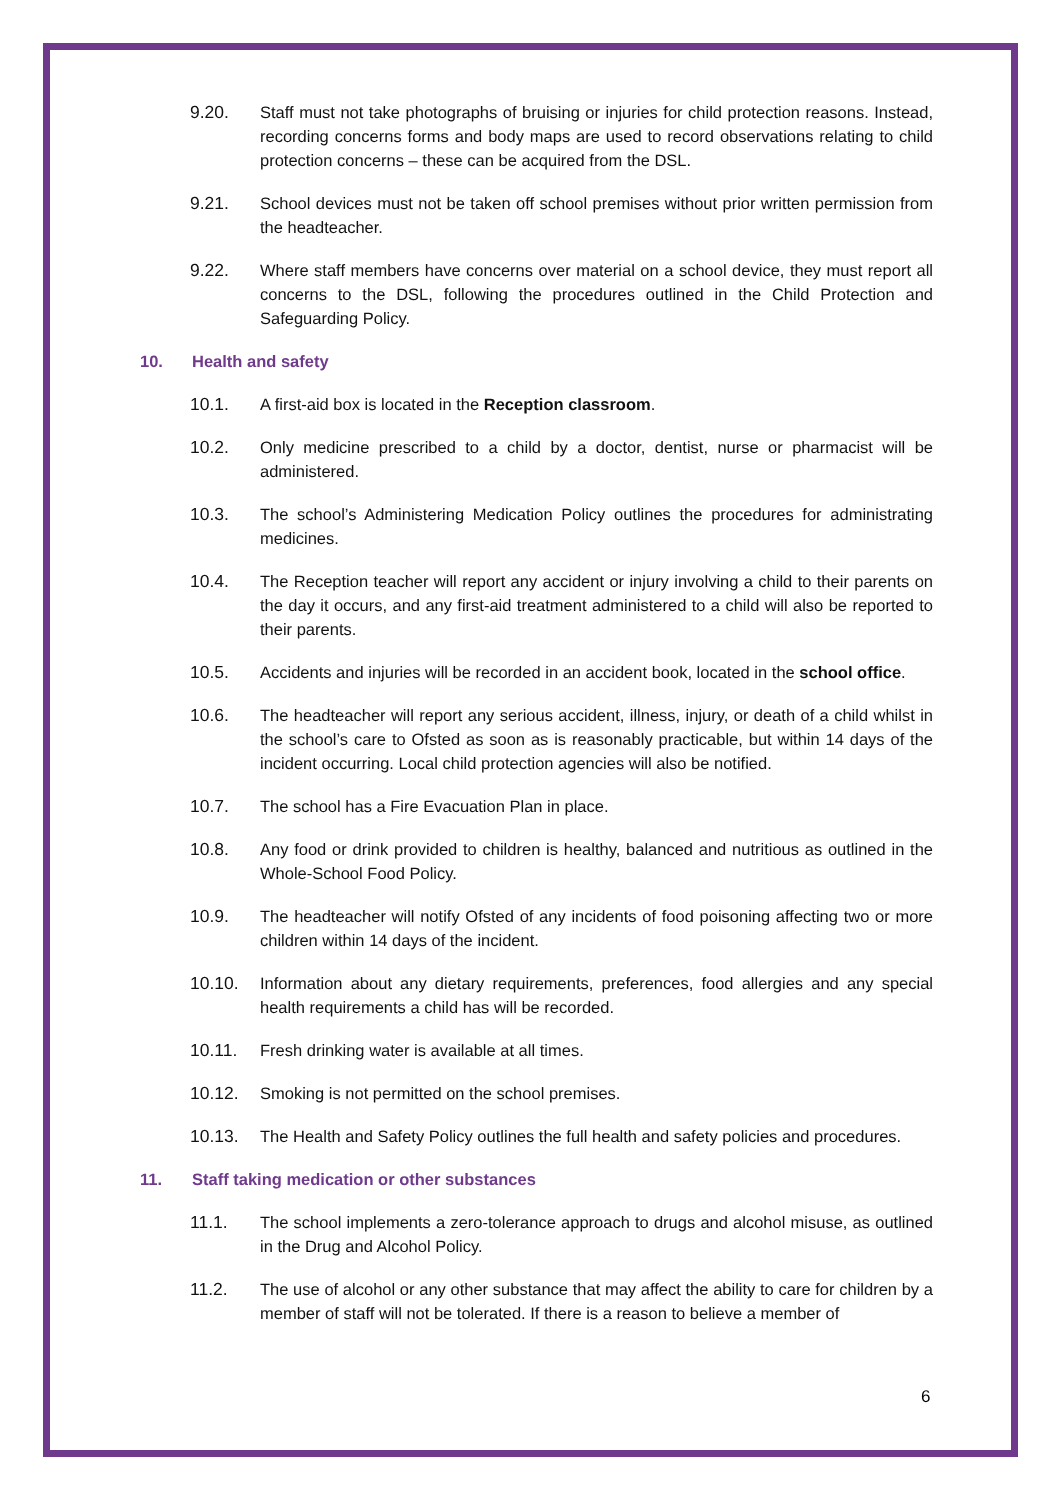9.20. Staff must not take photographs of bruising or injuries for child protection reasons. Instead, recording concerns forms and body maps are used to record observations relating to child protection concerns – these can be acquired from the DSL.
9.21. School devices must not be taken off school premises without prior written permission from the headteacher.
9.22. Where staff members have concerns over material on a school device, they must report all concerns to the DSL, following the procedures outlined in the Child Protection and Safeguarding Policy.
10. Health and safety
10.1. A first-aid box is located in the Reception classroom.
10.2. Only medicine prescribed to a child by a doctor, dentist, nurse or pharmacist will be administered.
10.3. The school’s Administering Medication Policy outlines the procedures for administrating medicines.
10.4. The Reception teacher will report any accident or injury involving a child to their parents on the day it occurs, and any first-aid treatment administered to a child will also be reported to their parents.
10.5. Accidents and injuries will be recorded in an accident book, located in the school office.
10.6. The headteacher will report any serious accident, illness, injury, or death of a child whilst in the school’s care to Ofsted as soon as is reasonably practicable, but within 14 days of the incident occurring. Local child protection agencies will also be notified.
10.7. The school has a Fire Evacuation Plan in place.
10.8. Any food or drink provided to children is healthy, balanced and nutritious as outlined in the Whole-School Food Policy.
10.9. The headteacher will notify Ofsted of any incidents of food poisoning affecting two or more children within 14 days of the incident.
10.10. Information about any dietary requirements, preferences, food allergies and any special health requirements a child has will be recorded.
10.11. Fresh drinking water is available at all times.
10.12. Smoking is not permitted on the school premises.
10.13. The Health and Safety Policy outlines the full health and safety policies and procedures.
11. Staff taking medication or other substances
11.1. The school implements a zero-tolerance approach to drugs and alcohol misuse, as outlined in the Drug and Alcohol Policy.
11.2. The use of alcohol or any other substance that may affect the ability to care for children by a member of staff will not be tolerated. If there is a reason to believe a member of
6